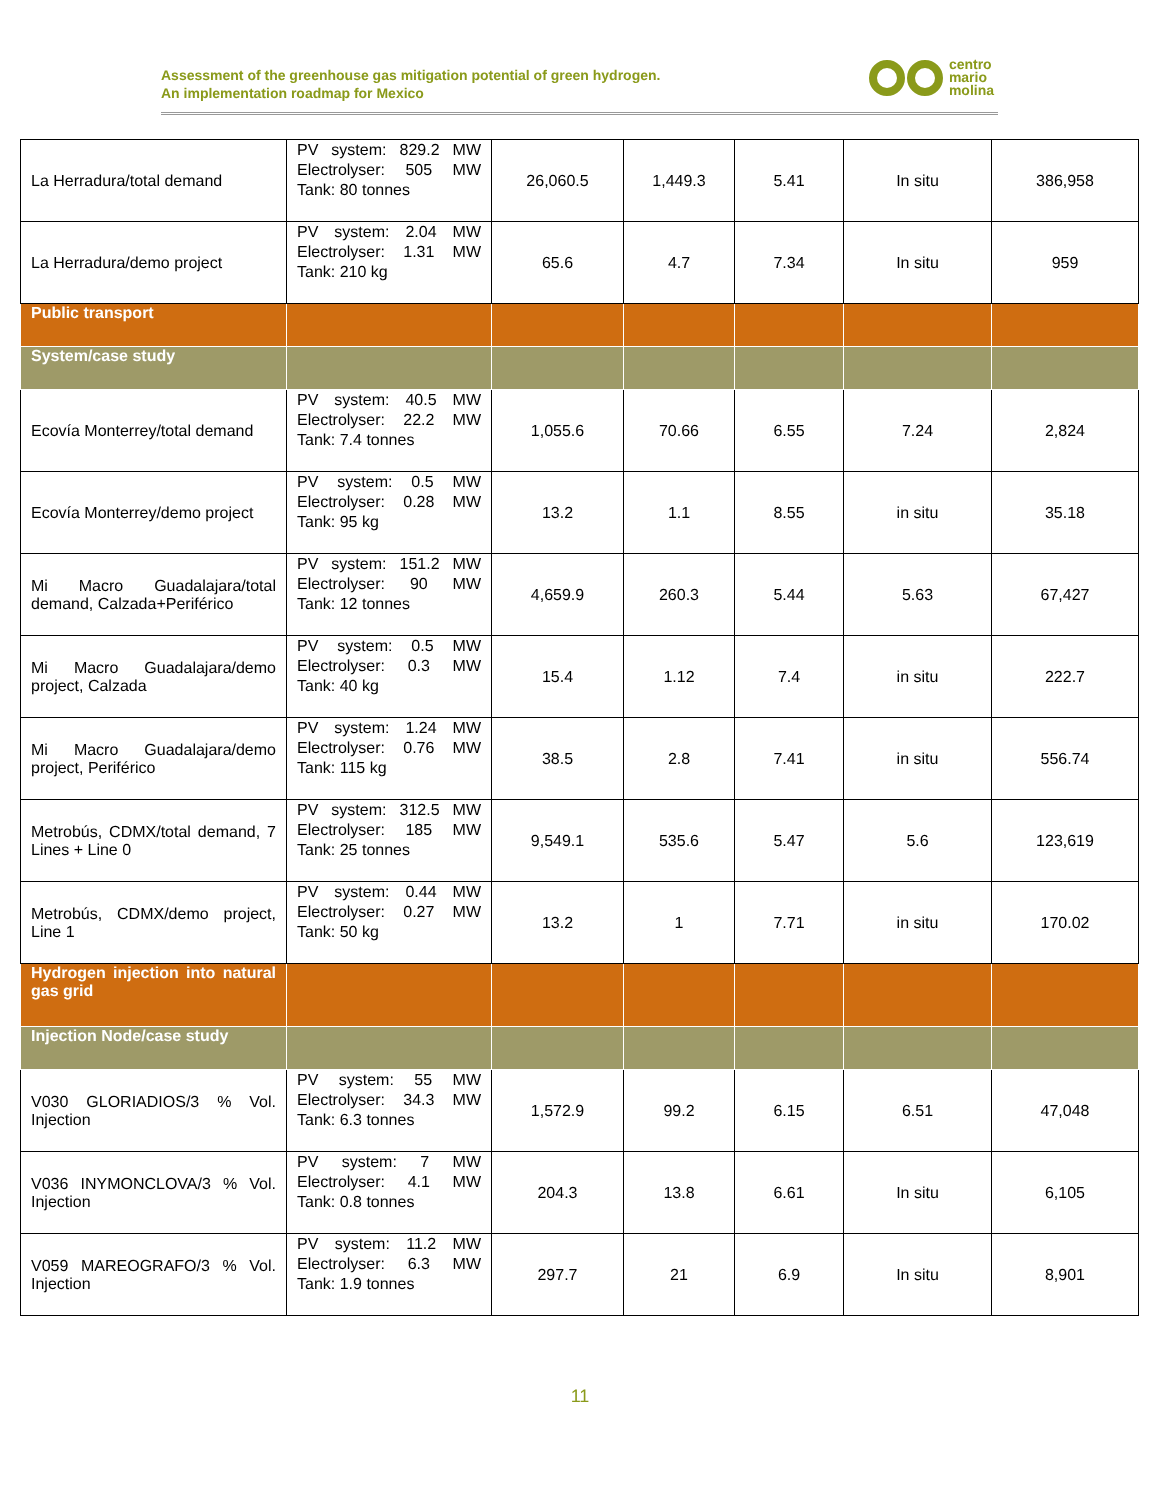Assessment of the greenhouse gas mitigation potential of green hydrogen.
An implementation roadmap for Mexico
centro
mario
molina
| La Herradura/total demand | PV system: 829.2 MW Electrolyser: 505 MW Tank: 80 tonnes | 26,060.5 | 1,449.3 | 5.41 | In situ | 386,958 |
| La Herradura/demo project | PV system: 2.04 MW Electrolyser: 1.31 MW Tank: 210 kg | 65.6 | 4.7 | 7.34 | In situ | 959 |
| Public transport | | | | | | |
| System/case study | | | | | | |
| Ecovía Monterrey/total demand | PV system: 40.5 MW Electrolyser: 22.2 MW Tank: 7.4 tonnes | 1,055.6 | 70.66 | 6.55 | 7.24 | 2,824 |
| Ecovía Monterrey/demo project | PV system: 0.5 MW Electrolyser: 0.28 MW Tank: 95 kg | 13.2 | 1.1 | 8.55 | in situ | 35.18 |
| Mi Macro Guadalajara/total demand, Calzada+Periférico | PV system: 151.2 MW Electrolyser: 90 MW Tank: 12 tonnes | 4,659.9 | 260.3 | 5.44 | 5.63 | 67,427 |
| Mi Macro Guadalajara/demo project, Calzada | PV system: 0.5 MW Electrolyser: 0.3 MW Tank: 40 kg | 15.4 | 1.12 | 7.4 | in situ | 222.7 |
| Mi Macro Guadalajara/demo project, Periférico | PV system: 1.24 MW Electrolyser: 0.76 MW Tank: 115 kg | 38.5 | 2.8 | 7.41 | in situ | 556.74 |
| Metrobús, CDMX/total demand, 7 Lines + Line 0 | PV system: 312.5 MW Electrolyser: 185 MW Tank: 25 tonnes | 9,549.1 | 535.6 | 5.47 | 5.6 | 123,619 |
| Metrobús, CDMX/demo project, Line 1 | PV system: 0.44 MW Electrolyser: 0.27 MW Tank: 50 kg | 13.2 | 1 | 7.71 | in situ | 170.02 |
| Hydrogen injection into natural gas grid | | | | | | |
| Injection Node/case study | | | | | | |
| V030 GLORIADIOS/3 % Vol. Injection | PV system: 55 MW Electrolyser: 34.3 MW Tank: 6.3 tonnes | 1,572.9 | 99.2 | 6.15 | 6.51 | 47,048 |
| V036 INYMONCLOVA/3 % Vol. Injection | PV system: 7 MW Electrolyser: 4.1 MW Tank: 0.8 tonnes | 204.3 | 13.8 | 6.61 | In situ | 6,105 |
| V059 MAREOGRAFO/3 % Vol. Injection | PV system: 11.2 MW Electrolyser: 6.3 MW Tank: 1.9 tonnes | 297.7 | 21 | 6.9 | In situ | 8,901 |
11